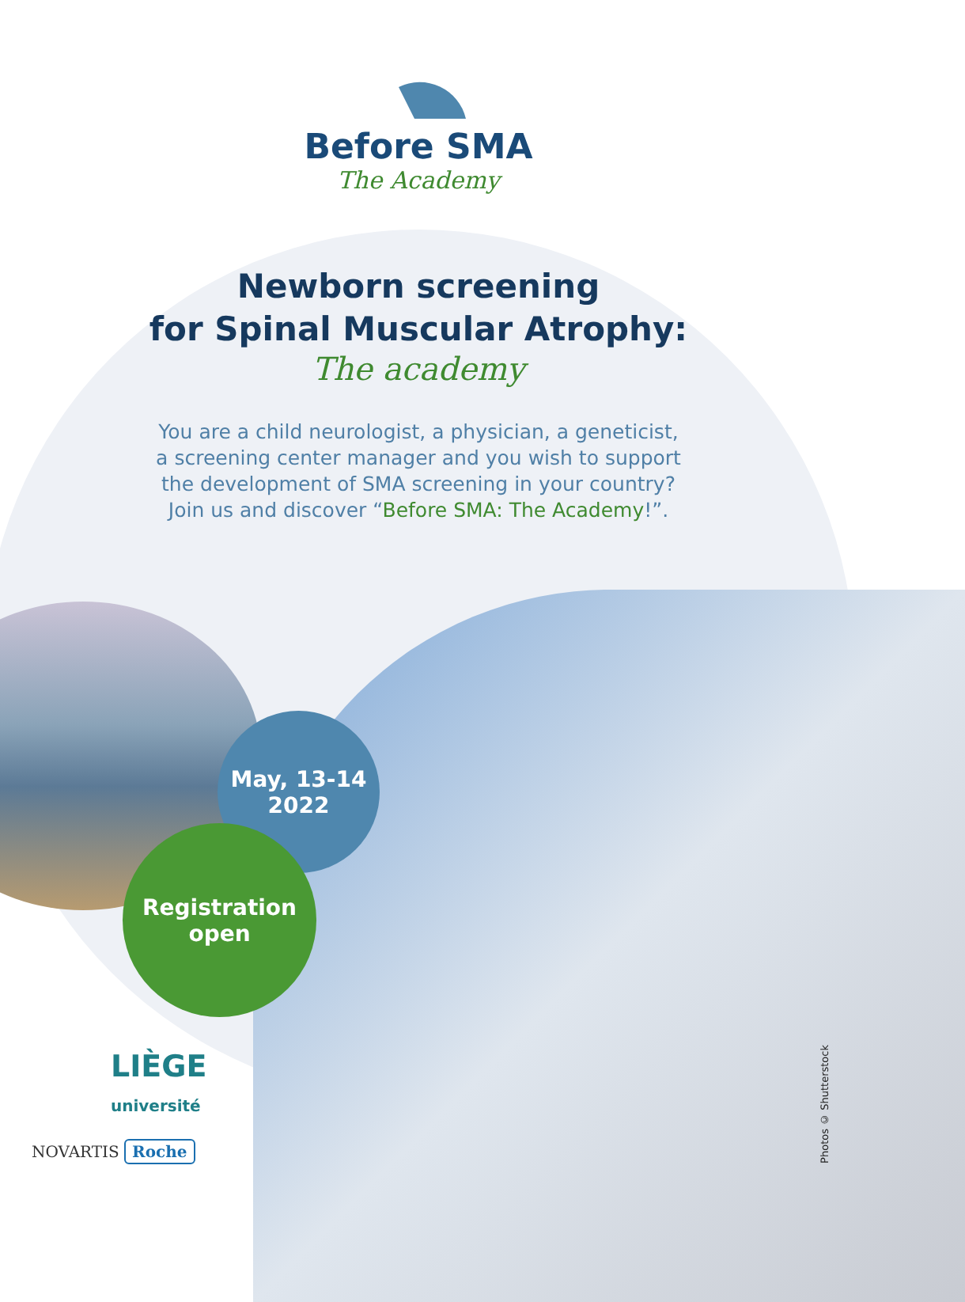Before SMA
The Academy
Newborn screening
for Spinal Muscular Atrophy:
The academy
You are a child neurologist, a physician, a geneticist,
a screening center manager and you wish to support
the development of SMA screening in your country?
Join us and discover “Before SMA: The Academy!”.
May, 13-14
2022
Registration
open
LIÈGE
université
NOVARTIS Roche
Photos © Shutterstock